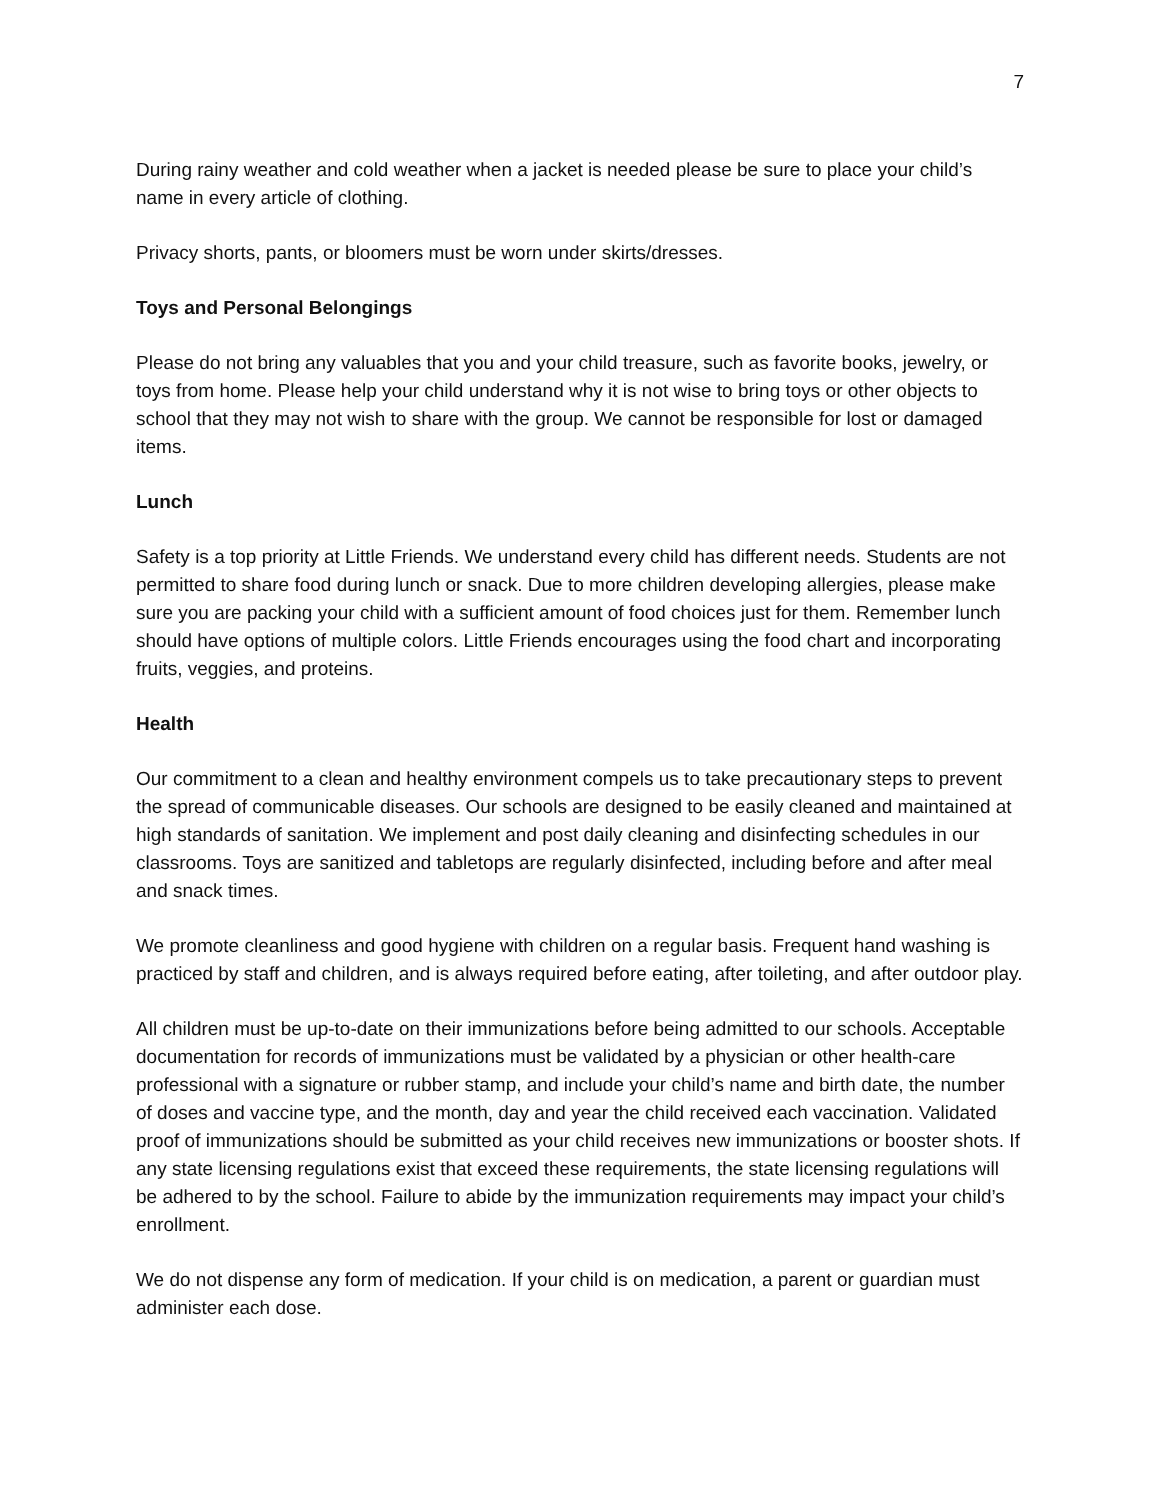7
During rainy weather and cold weather when a jacket is needed please be sure to place your child’s name in every article of clothing.
Privacy shorts, pants, or bloomers must be worn under skirts/dresses.
Toys and Personal Belongings
Please do not bring any valuables that you and your child treasure, such as favorite books, jewelry, or toys from home. Please help your child understand why it is not wise to bring toys or other objects to school that they may not wish to share with the group. We cannot be responsible for lost or damaged items.
Lunch
Safety is a top priority at Little Friends. We understand every child has different needs. Students are not permitted to share food during lunch or snack. Due to more children developing allergies, please make sure you are packing your child with a sufficient amount of food choices just for them. Remember lunch should have options of multiple colors. Little Friends encourages using the food chart and incorporating fruits, veggies, and proteins.
Health
Our commitment to a clean and healthy environment compels us to take precautionary steps to prevent the spread of communicable diseases. Our schools are designed to be easily cleaned and maintained at high standards of sanitation. We implement and post daily cleaning and disinfecting schedules in our classrooms. Toys are sanitized and tabletops are regularly disinfected, including before and after meal and snack times.
We promote cleanliness and good hygiene with children on a regular basis. Frequent hand washing is practiced by staff and children, and is always required before eating, after toileting, and after outdoor play.
All children must be up-to-date on their immunizations before being admitted to our schools. Acceptable documentation for records of immunizations must be validated by a physician or other health-care professional with a signature or rubber stamp, and include your child’s name and birth date, the number of doses and vaccine type, and the month, day and year the child received each vaccination. Validated proof of immunizations should be submitted as your child receives new immunizations or booster shots. If any state licensing regulations exist that exceed these requirements, the state licensing regulations will be adhered to by the school. Failure to abide by the immunization requirements may impact your child’s enrollment.
We do not dispense any form of medication. If your child is on medication, a parent or guardian must administer each dose.